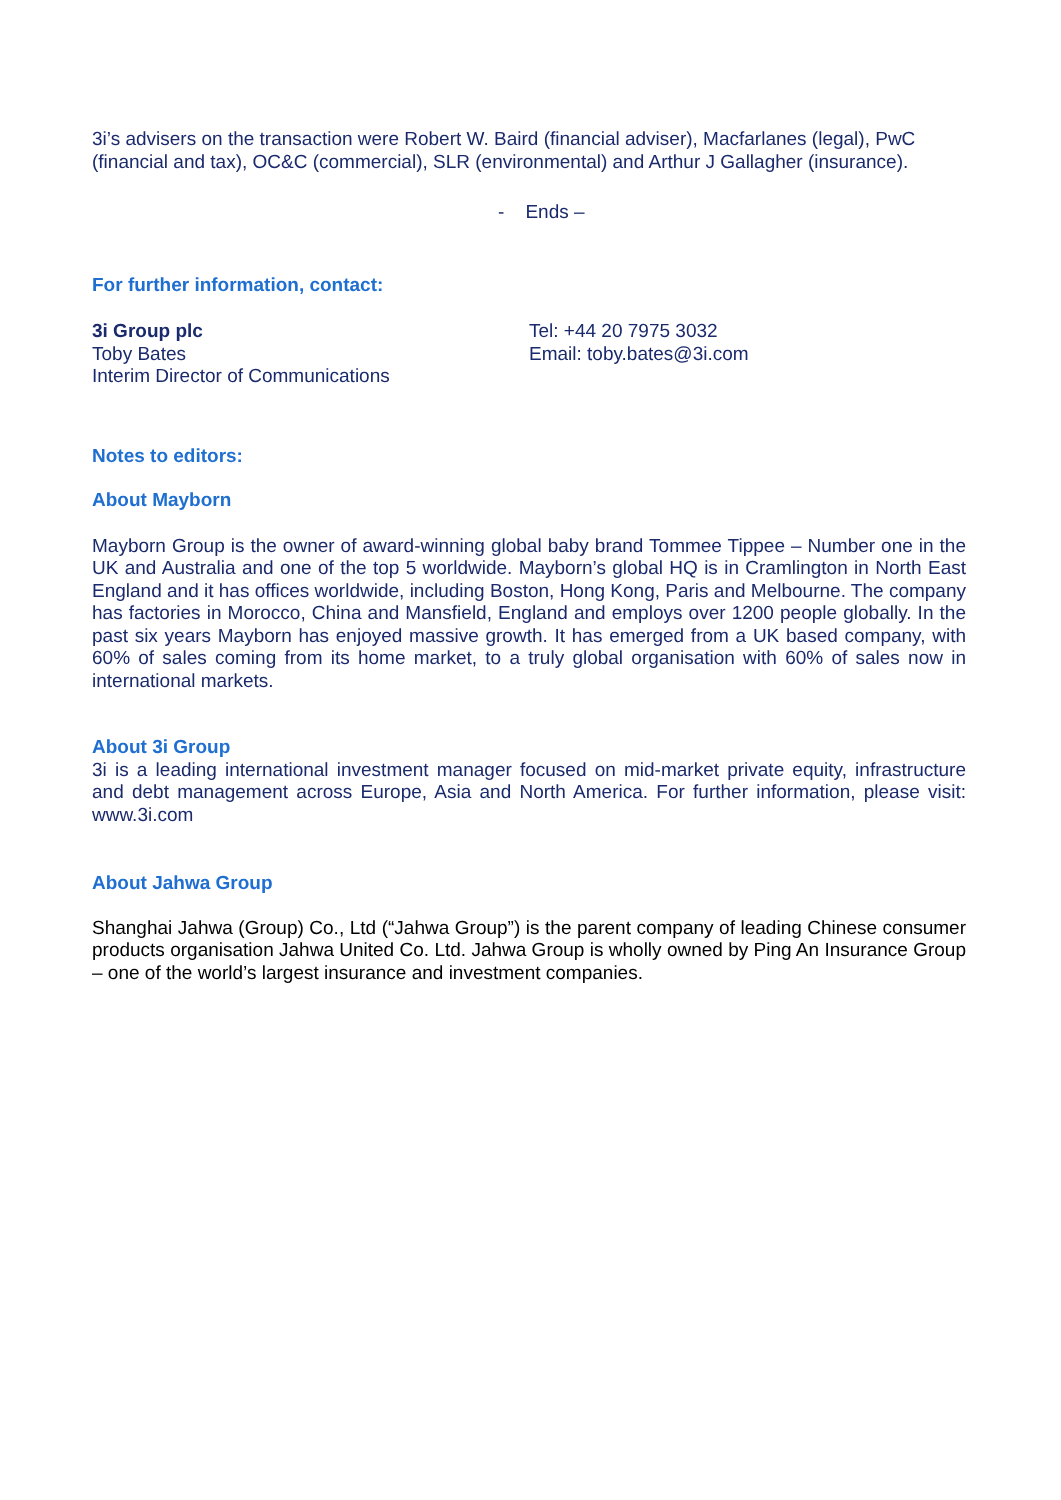3i’s advisers on the transaction were Robert W. Baird (financial adviser), Macfarlanes (legal), PwC (financial and tax), OC&C (commercial), SLR (environmental) and Arthur J Gallagher (insurance).
- Ends –
For further information, contact:
3i Group plc
Toby Bates
Interim Director of Communications
Tel: +44 20 7975 3032
Email: toby.bates@3i.com
Notes to editors:
About Mayborn
Mayborn Group is the owner of award-winning global baby brand Tommee Tippee – Number one in the UK and Australia and one of the top 5 worldwide. Mayborn’s global HQ is in Cramlington in North East England and it has offices worldwide, including Boston, Hong Kong, Paris and Melbourne. The company has factories in Morocco, China and Mansfield, England and employs over 1200 people globally. In the past six years Mayborn has enjoyed massive growth. It has emerged from a UK based company, with 60% of sales coming from its home market, to a truly global organisation with 60% of sales now in international markets.
About 3i Group
3i is a leading international investment manager focused on mid-market private equity, infrastructure and debt management across Europe, Asia and North America. For further information, please visit: www.3i.com
About Jahwa Group
Shanghai Jahwa (Group) Co., Ltd (“Jahwa Group”) is the parent company of leading Chinese consumer products organisation Jahwa United Co. Ltd. Jahwa Group is wholly owned by Ping An Insurance Group – one of the world’s largest insurance and investment companies.